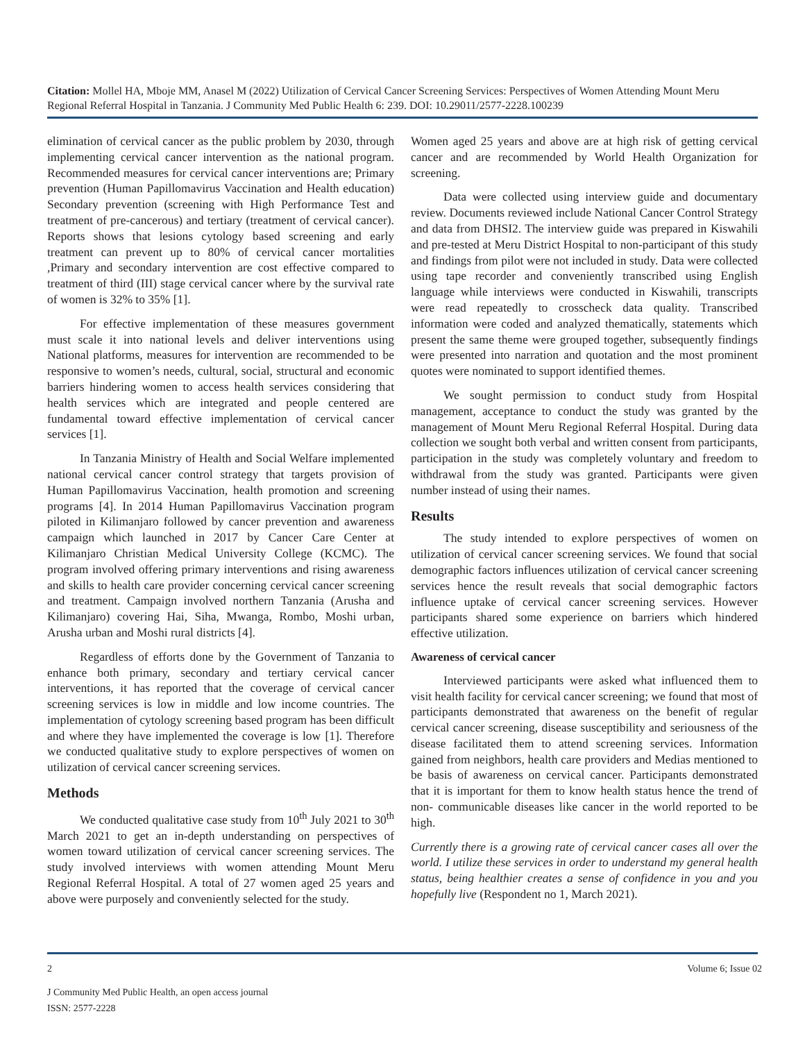Citation: Mollel HA, Mboje MM, Anasel M (2022) Utilization of Cervical Cancer Screening Services: Perspectives of Women Attending Mount Meru Regional Referral Hospital in Tanzania. J Community Med Public Health 6: 239. DOI: 10.29011/2577-2228.100239
elimination of cervical cancer as the public problem by 2030, through implementing cervical cancer intervention as the national program. Recommended measures for cervical cancer interventions are; Primary prevention (Human Papillomavirus Vaccination and Health education) Secondary prevention (screening with High Performance Test and treatment of pre-cancerous) and tertiary (treatment of cervical cancer). Reports shows that lesions cytology based screening and early treatment can prevent up to 80% of cervical cancer mortalities ,Primary and secondary intervention are cost effective compared to treatment of third (III) stage cervical cancer where by the survival rate of women is 32% to 35% [1].
For effective implementation of these measures government must scale it into national levels and deliver interventions using National platforms, measures for intervention are recommended to be responsive to women’s needs, cultural, social, structural and economic barriers hindering women to access health services considering that health services which are integrated and people centered are fundamental toward effective implementation of cervical cancer services [1].
In Tanzania Ministry of Health and Social Welfare implemented national cervical cancer control strategy that targets provision of Human Papillomavirus Vaccination, health promotion and screening programs [4]. In 2014 Human Papillomavirus Vaccination program piloted in Kilimanjaro followed by cancer prevention and awareness campaign which launched in 2017 by Cancer Care Center at Kilimanjaro Christian Medical University College (KCMC). The program involved offering primary interventions and rising awareness and skills to health care provider concerning cervical cancer screening and treatment. Campaign involved northern Tanzania (Arusha and Kilimanjaro) covering Hai, Siha, Mwanga, Rombo, Moshi urban, Arusha urban and Moshi rural districts [4].
Regardless of efforts done by the Government of Tanzania to enhance both primary, secondary and tertiary cervical cancer interventions, it has reported that the coverage of cervical cancer screening services is low in middle and low income countries. The implementation of cytology screening based program has been difficult and where they have implemented the coverage is low [1]. Therefore we conducted qualitative study to explore perspectives of women on utilization of cervical cancer screening services.
Methods
We conducted qualitative case study from 10<sup>th</sup> July 2021 to 30<sup>th</sup> March 2021 to get an in-depth understanding on perspectives of women toward utilization of cervical cancer screening services. The study involved interviews with women attending Mount Meru Regional Referral Hospital. A total of 27 women aged 25 years and above were purposely and conveniently selected for the study.
Women aged 25 years and above are at high risk of getting cervical cancer and are recommended by World Health Organization for screening.
Data were collected using interview guide and documentary review. Documents reviewed include National Cancer Control Strategy and data from DHSI2. The interview guide was prepared in Kiswahili and pre-tested at Meru District Hospital to non-participant of this study and findings from pilot were not included in study. Data were collected using tape recorder and conveniently transcribed using English language while interviews were conducted in Kiswahili, transcripts were read repeatedly to crosscheck data quality. Transcribed information were coded and analyzed thematically, statements which present the same theme were grouped together, subsequently findings were presented into narration and quotation and the most prominent quotes were nominated to support identified themes.
We sought permission to conduct study from Hospital management, acceptance to conduct the study was granted by the management of Mount Meru Regional Referral Hospital. During data collection we sought both verbal and written consent from participants, participation in the study was completely voluntary and freedom to withdrawal from the study was granted. Participants were given number instead of using their names.
Results
The study intended to explore perspectives of women on utilization of cervical cancer screening services. We found that social demographic factors influences utilization of cervical cancer screening services hence the result reveals that social demographic factors influence uptake of cervical cancer screening services. However participants shared some experience on barriers which hindered effective utilization.
Awareness of cervical cancer
Interviewed participants were asked what influenced them to visit health facility for cervical cancer screening; we found that most of participants demonstrated that awareness on the benefit of regular cervical cancer screening, disease susceptibility and seriousness of the disease facilitated them to attend screening services. Information gained from neighbors, health care providers and Medias mentioned to be basis of awareness on cervical cancer. Participants demonstrated that it is important for them to know health status hence the trend of non- communicable diseases like cancer in the world reported to be high.
Currently there is a growing rate of cervical cancer cases all over the world. I utilize these services in order to understand my general health status, being healthier creates a sense of confidence in you and you hopefully live (Respondent no 1, March 2021).
2 Volume 6; Issue 02
J Community Med Public Health, an open access journal
ISSN: 2577-2228